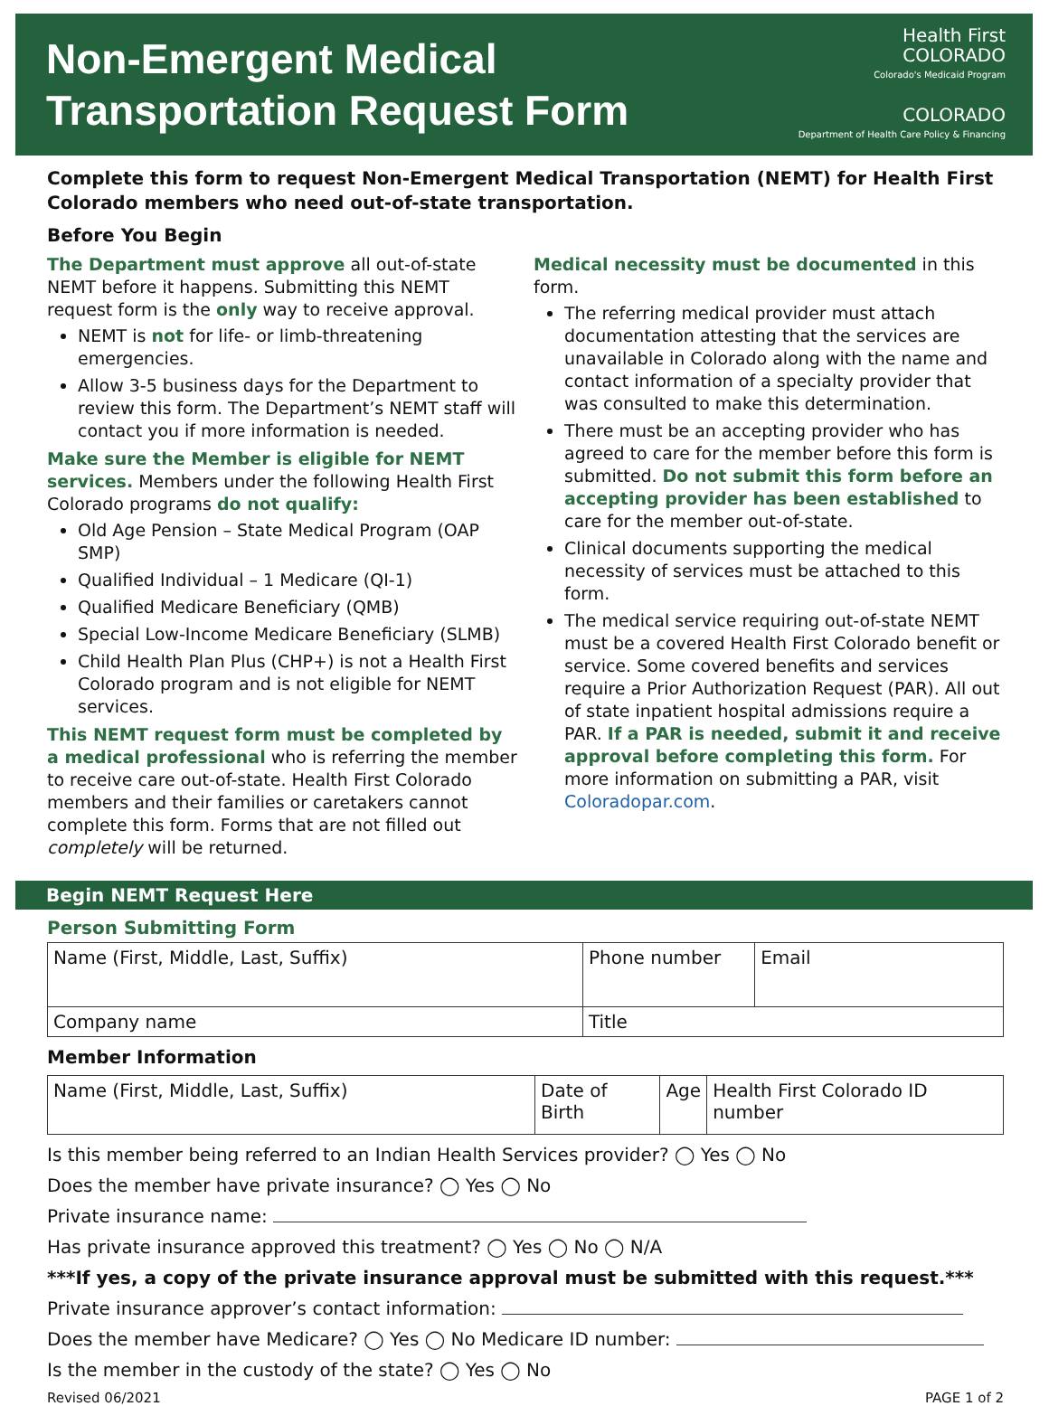Non-Emergent Medical
Transportation Request Form
Health First
COLORADO
Colorado's Medicaid Program
COLORADO
Department of Health Care Policy & Financing
Complete this form to request Non-Emergent Medical Transportation (NEMT) for Health First Colorado members who need out-of-state transportation.
Before You Begin
The Department must approve all out-of-state NEMT before it happens. Submitting this NEMT request form is the only way to receive approval.
NEMT is not for life- or limb-threatening emergencies.
Allow 3-5 business days for the Department to review this form. The Department’s NEMT staff will contact you if more information is needed.
Make sure the Member is eligible for NEMT services. Members under the following Health First Colorado programs do not qualify:
Old Age Pension – State Medical Program (OAP SMP)
Qualified Individual – 1 Medicare (QI-1)
Qualified Medicare Beneficiary (QMB)
Special Low-Income Medicare Beneficiary (SLMB)
Child Health Plan Plus (CHP+) is not a Health First Colorado program and is not eligible for NEMT services.
This NEMT request form must be completed by a medical professional who is referring the member to receive care out-of-state. Health First Colorado members and their families or caretakers cannot complete this form. Forms that are not filled out completely will be returned.
Medical necessity must be documented in this form.
The referring medical provider must attach documentation attesting that the services are unavailable in Colorado along with the name and contact information of a specialty provider that was consulted to make this determination.
There must be an accepting provider who has agreed to care for the member before this form is submitted. Do not submit this form before an accepting provider has been established to care for the member out-of-state.
Clinical documents supporting the medical necessity of services must be attached to this form.
The medical service requiring out-of-state NEMT must be a covered Health First Colorado benefit or service. Some covered benefits and services require a Prior Authorization Request (PAR). All out of state inpatient hospital admissions require a PAR. If a PAR is needed, submit it and receive approval before completing this form. For more information on submitting a PAR, visit Coloradopar.com.
Begin NEMT Request Here
Person Submitting Form
| Name (First, Middle, Last, Suffix) | Phone number | Email |
| Company name | Title | |
Member Information
| Name (First, Middle, Last, Suffix) | Date of Birth | Age | Health First Colorado ID number |
Is this member being referred to an Indian Health Services provider? ◯ Yes ◯ No
Does the member have private insurance? ◯ Yes ◯ No
Private insurance name:
Has private insurance approved this treatment? ◯ Yes ◯ No ◯ N/A
***If yes, a copy of the private insurance approval must be submitted with this request.***
Private insurance approver’s contact information:
Does the member have Medicare? ◯ Yes ◯ No Medicare ID number:
Is the member in the custody of the state? ◯ Yes ◯ No
Revised 06/2021 PAGE 1 of 2